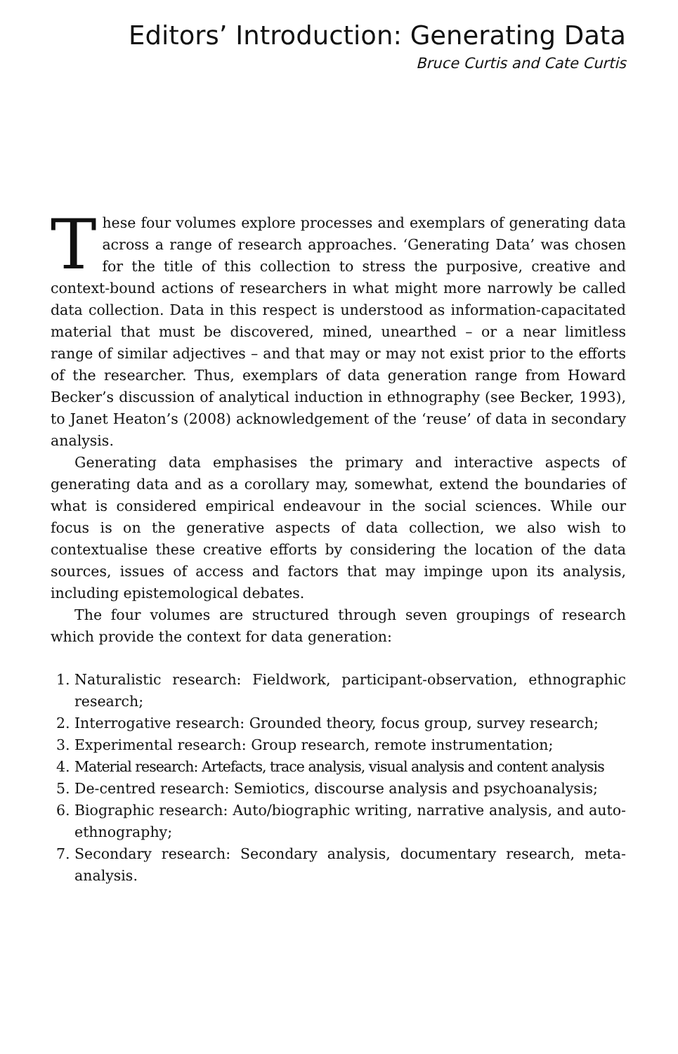Editors’ Introduction: Generating Data
Bruce Curtis and Cate Curtis
These four volumes explore processes and exemplars of generating data across a range of research approaches. ‘Generating Data’ was chosen for the title of this collection to stress the purposive, creative and context-bound actions of researchers in what might more narrowly be called data collection. Data in this respect is understood as information-capacitated material that must be discovered, mined, unearthed – or a near limitless range of similar adjectives – and that may or may not exist prior to the efforts of the researcher. Thus, exemplars of data generation range from Howard Becker’s discussion of analytical induction in ethnography (see Becker, 1993), to Janet Heaton’s (2008) acknowledgement of the ‘reuse’ of data in secondary analysis.
Generating data emphasises the primary and interactive aspects of generating data and as a corollary may, somewhat, extend the boundaries of what is considered empirical endeavour in the social sciences. While our focus is on the generative aspects of data collection, we also wish to contextualise these creative efforts by considering the location of the data sources, issues of access and factors that may impinge upon its analysis, including epistemological debates.
The four volumes are structured through seven groupings of research which provide the context for data generation:
1. Naturalistic research: Fieldwork, participant-observation, ethnographic research;
2. Interrogative research: Grounded theory, focus group, survey research;
3. Experimental research: Group research, remote instrumentation;
4. Material research: Artefacts, trace analysis, visual analysis and content analysis
5. De-centred research: Semiotics, discourse analysis and psychoanalysis;
6. Biographic research: Auto/biographic writing, narrative analysis, and auto-ethnography;
7. Secondary research: Secondary analysis, documentary research, meta-analysis.